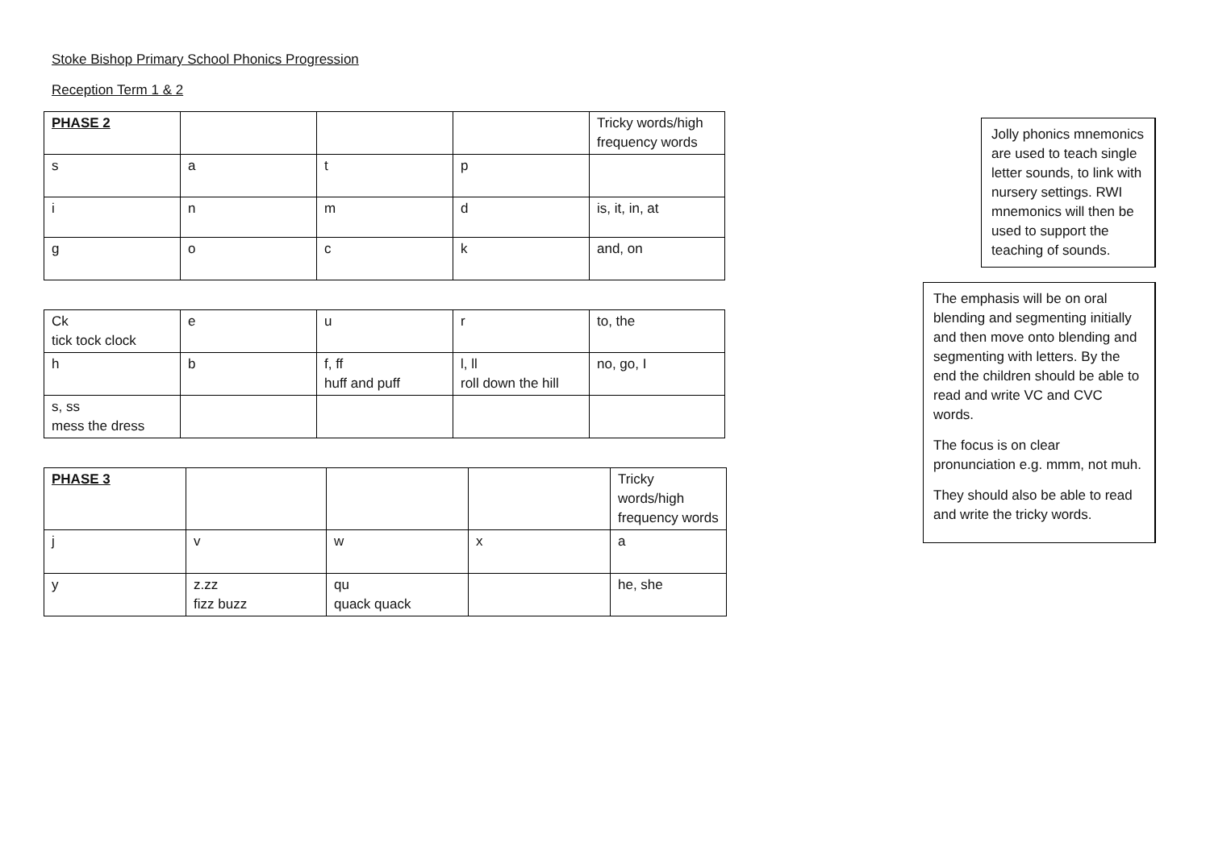Stoke Bishop Primary School Phonics Progression
Reception Term 1 & 2
| PHASE 2 | | | | Tricky words/high frequency words |
| s | a | t | p | |
| i | n | m | d | is, it, in, at |
| g | o | c | k | and, on |
| Ck tick tock clock | e | u | r | to, the |
| h | b | f, ff huff and puff | l, ll roll down the hill | no, go, I |
| s, ss mess the dress | | | | |
| PHASE 3 | | | | Tricky words/high frequency words |
| j | v | w | x | a |
| y | z.zz fizz buzz | qu quack quack | | he, she |
Jolly phonics mnemonics are used to teach single letter sounds, to link with nursery settings. RWI mnemonics will then be used to support the teaching of sounds.
The emphasis will be on oral blending and segmenting initially and then move onto blending and segmenting with letters. By the end the children should be able to read and write VC and CVC words.
The focus is on clear pronunciation e.g. mmm, not muh.
They should also be able to read and write the tricky words.